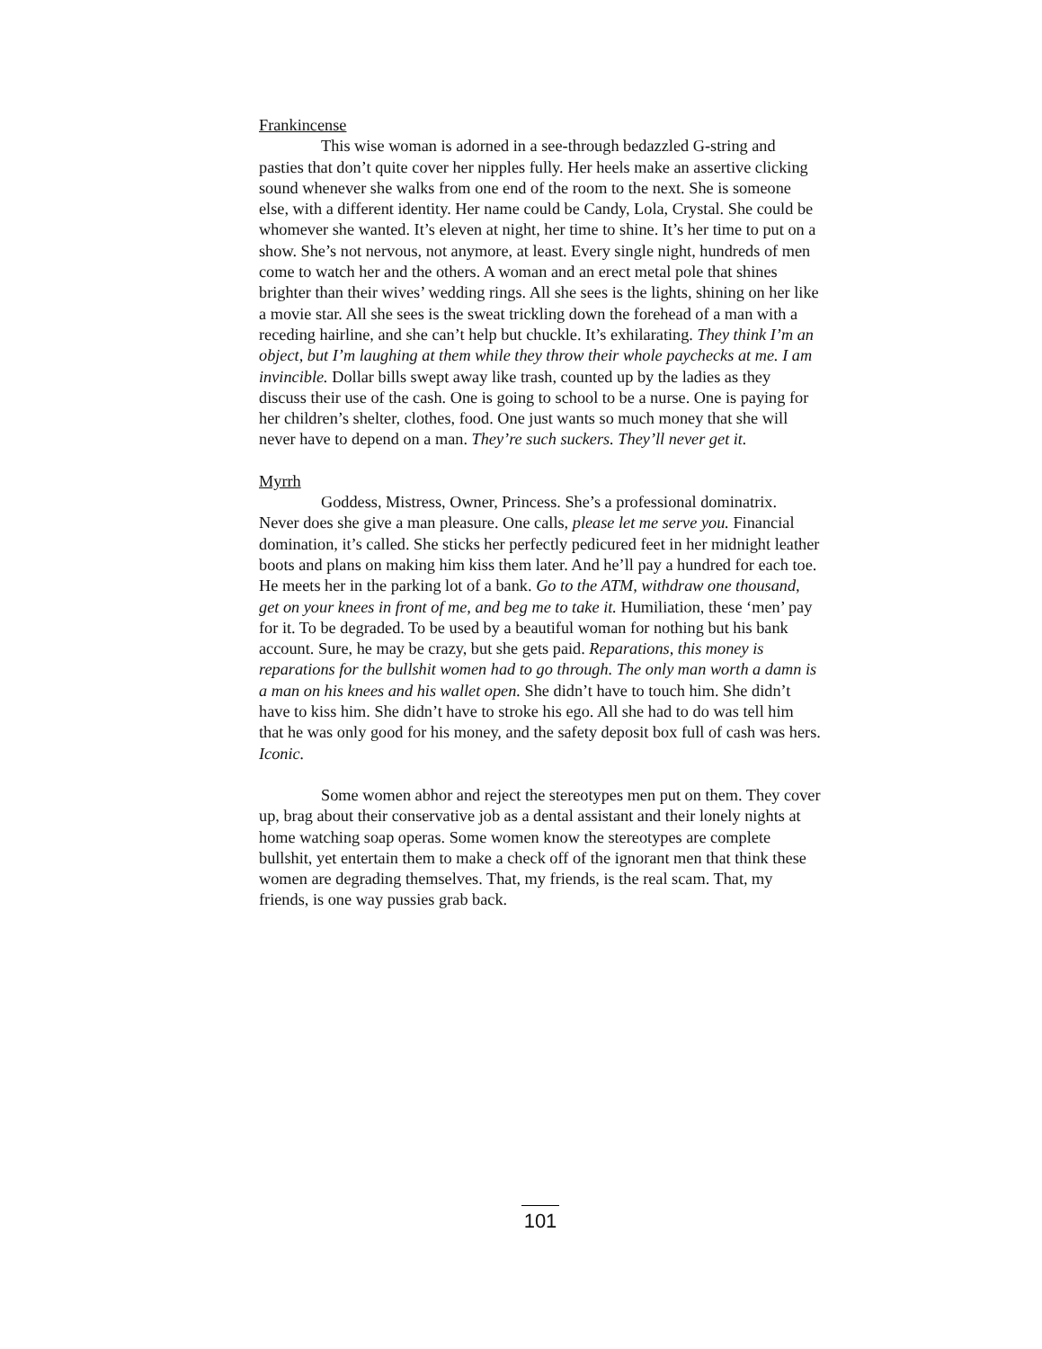Frankincense
This wise woman is adorned in a see-through bedazzled G-string and pasties that don’t quite cover her nipples fully. Her heels make an assertive clicking sound whenever she walks from one end of the room to the next. She is someone else, with a different identity. Her name could be Candy, Lola, Crystal. She could be whomever she wanted. It’s eleven at night, her time to shine. It’s her time to put on a show. She’s not nervous, not anymore, at least. Every single night, hundreds of men come to watch her and the others. A woman and an erect metal pole that shines brighter than their wives’ wedding rings. All she sees is the lights, shining on her like a movie star. All she sees is the sweat trickling down the forehead of a man with a receding hairline, and she can’t help but chuckle. It’s exhilarating. They think I’m an object, but I’m laughing at them while they throw their whole paychecks at me. I am invincible. Dollar bills swept away like trash, counted up by the ladies as they discuss their use of the cash. One is going to school to be a nurse. One is paying for her children’s shelter, clothes, food. One just wants so much money that she will never have to depend on a man. They’re such suckers. They’ll never get it.
Myrrh
Goddess, Mistress, Owner, Princess. She’s a professional dominatrix. Never does she give a man pleasure. One calls, please let me serve you. Financial domination, it’s called. She sticks her perfectly pedicured feet in her midnight leather boots and plans on making him kiss them later. And he’ll pay a hundred for each toe. He meets her in the parking lot of a bank. Go to the ATM, withdraw one thousand, get on your knees in front of me, and beg me to take it. Humiliation, these ‘men’ pay for it. To be degraded. To be used by a beautiful woman for nothing but his bank account. Sure, he may be crazy, but she gets paid. Reparations, this money is reparations for the bullshit women had to go through. The only man worth a damn is a man on his knees and his wallet open. She didn’t have to touch him. She didn’t have to kiss him. She didn’t have to stroke his ego. All she had to do was tell him that he was only good for his money, and the safety deposit box full of cash was hers. Iconic.
Some women abhor and reject the stereotypes men put on them. They cover up, brag about their conservative job as a dental assistant and their lonely nights at home watching soap operas. Some women know the stereotypes are complete bullshit, yet entertain them to make a check off of the ignorant men that think these women are degrading themselves. That, my friends, is the real scam. That, my friends, is one way pussies grab back.
101